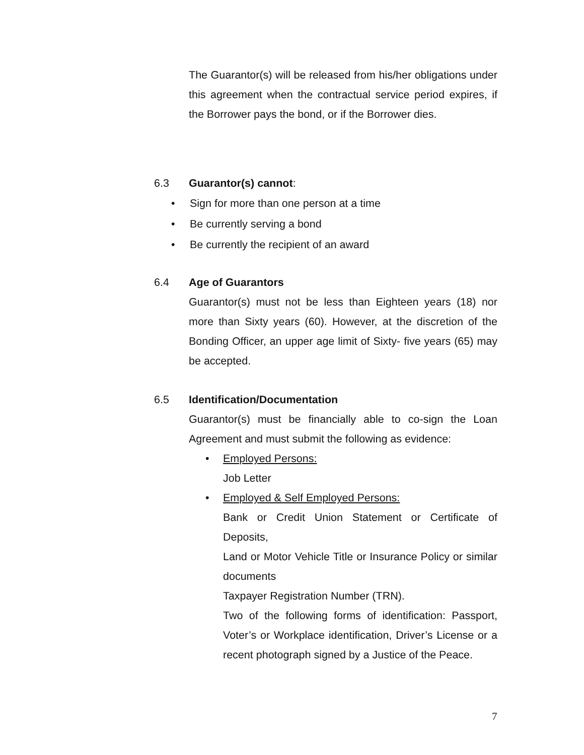The Guarantor(s) will be released from his/her obligations under this agreement when the contractual service period expires, if the Borrower pays the bond, or if the Borrower dies.
6.3 Guarantor(s) cannot:
• Sign for more than one person at a time
• Be currently serving a bond
• Be currently the recipient of an award
6.4 Age of Guarantors
Guarantor(s) must not be less than Eighteen years (18) nor more than Sixty years (60). However, at the discretion of the Bonding Officer, an upper age limit of Sixty- five years (65) may be accepted.
6.5 Identification/Documentation
Guarantor(s) must be financially able to co-sign the Loan Agreement and must submit the following as evidence:
• Employed Persons:
Job Letter
• Employed & Self Employed Persons:
Bank or Credit Union Statement or Certificate of Deposits,
Land or Motor Vehicle Title or Insurance Policy or similar documents
Taxpayer Registration Number (TRN).
Two of the following forms of identification: Passport, Voter’s or Workplace identification, Driver’s License or a recent photograph signed by a Justice of the Peace.
7